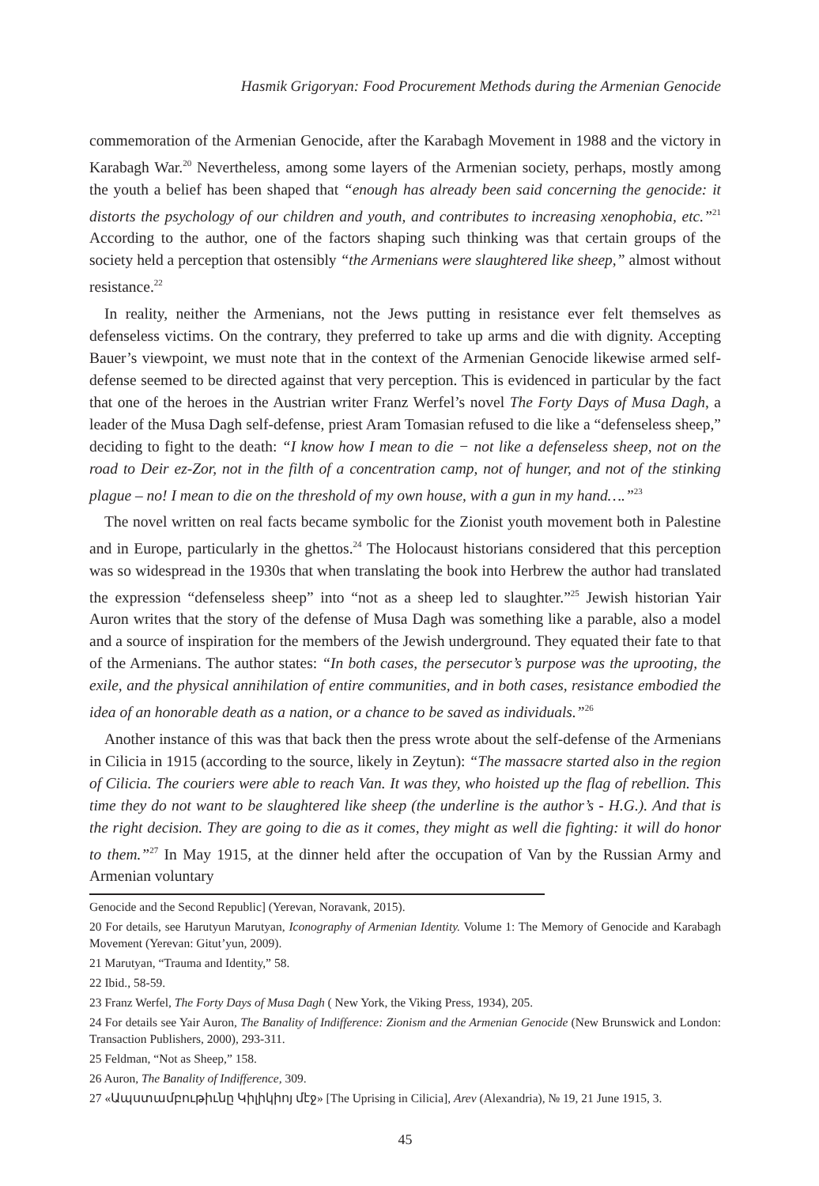Hasmik Grigoryan: Food Procurement Methods during the Armenian Genocide
commemoration of the Armenian Genocide, after the Karabagh Movement in 1988 and the victory in Karabagh War.<sup>20</sup> Nevertheless, among some layers of the Armenian society, perhaps, mostly among the youth a belief has been shaped that “enough has already been said concerning the genocide: it distorts the psychology of our children and youth, and contributes to increasing xenophobia, etc.”<sup>21</sup> According to the author, one of the factors shaping such thinking was that certain groups of the society held a perception that ostensibly “the Armenians were slaughtered like sheep,” almost without resistance.<sup>22</sup>
In reality, neither the Armenians, not the Jews putting in resistance ever felt themselves as defenseless victims. On the contrary, they preferred to take up arms and die with dignity. Accepting Bauer’s viewpoint, we must note that in the context of the Armenian Genocide likewise armed self-defense seemed to be directed against that very perception. This is evidenced in particular by the fact that one of the heroes in the Austrian writer Franz Werfel’s novel The Forty Days of Musa Dagh, a leader of the Musa Dagh self-defense, priest Aram Tomasian refused to die like a “defenseless sheep,” deciding to fight to the death: “I know how I mean to die − not like a defenseless sheep, not on the road to Deir ez-Zor, not in the filth of a concentration camp, not of hunger, and not of the stinking plague – no! I mean to die on the threshold of my own house, with a gun in my hand….”<sup>23</sup>
The novel written on real facts became symbolic for the Zionist youth movement both in Palestine and in Europe, particularly in the ghettos.<sup>24</sup> The Holocaust historians considered that this perception was so widespread in the 1930s that when translating the book into Herbrew the author had translated the expression “defenseless sheep” into “not as a sheep led to slaughter.”<sup>25</sup> Jewish historian Yair Auron writes that the story of the defense of Musa Dagh was something like a parable, also a model and a source of inspiration for the members of the Jewish underground. They equated their fate to that of the Armenians. The author states: “In both cases, the persecutor’s purpose was the uprooting, the exile, and the physical annihilation of entire communities, and in both cases, resistance embodied the idea of an honorable death as a nation, or a chance to be saved as individuals.”<sup>26</sup>
Another instance of this was that back then the press wrote about the self-defense of the Armenians in Cilicia in 1915 (according to the source, likely in Zeytun): “The massacre started also in the region of Cilicia. The couriers were able to reach Van. It was they, who hoisted up the flag of rebellion. This time they do not want to be slaughtered like sheep (the underline is the author’s - H.G.). And that is the right decision. They are going to die as it comes, they might as well die fighting: it will do honor to them.”<sup>27</sup> In May 1915, at the dinner held after the occupation of Van by the Russian Army and Armenian voluntary
Genocide and the Second Republic] (Yerevan, Noravank, 2015).
20 For details, see Harutyun Marutyan, Iconography of Armenian Identity. Volume 1: The Memory of Genocide and Karabagh Movement (Yerevan: Gitut’yun, 2009).
21 Marutyan, “Trauma and Identity,” 58.
22 Ibid., 58-59.
23 Franz Werfel, The Forty Days of Musa Dagh ( New York, the Viking Press, 1934), 205.
24 For details see Yair Auron, The Banality of Indifference: Zionism and the Armenian Genocide (New Brunswick and London: Transaction Publishers, 2000), 293-311.
25 Feldman, “Not as Sheep,” 158.
26 Auron, The Banality of Indifference, 309.
27 «Ապստամբութիւնը Կիլիկիոյ մէջ» [The Uprising in Cilicia], Arev (Alexandria), № 19, 21 June 1915, 3.
45